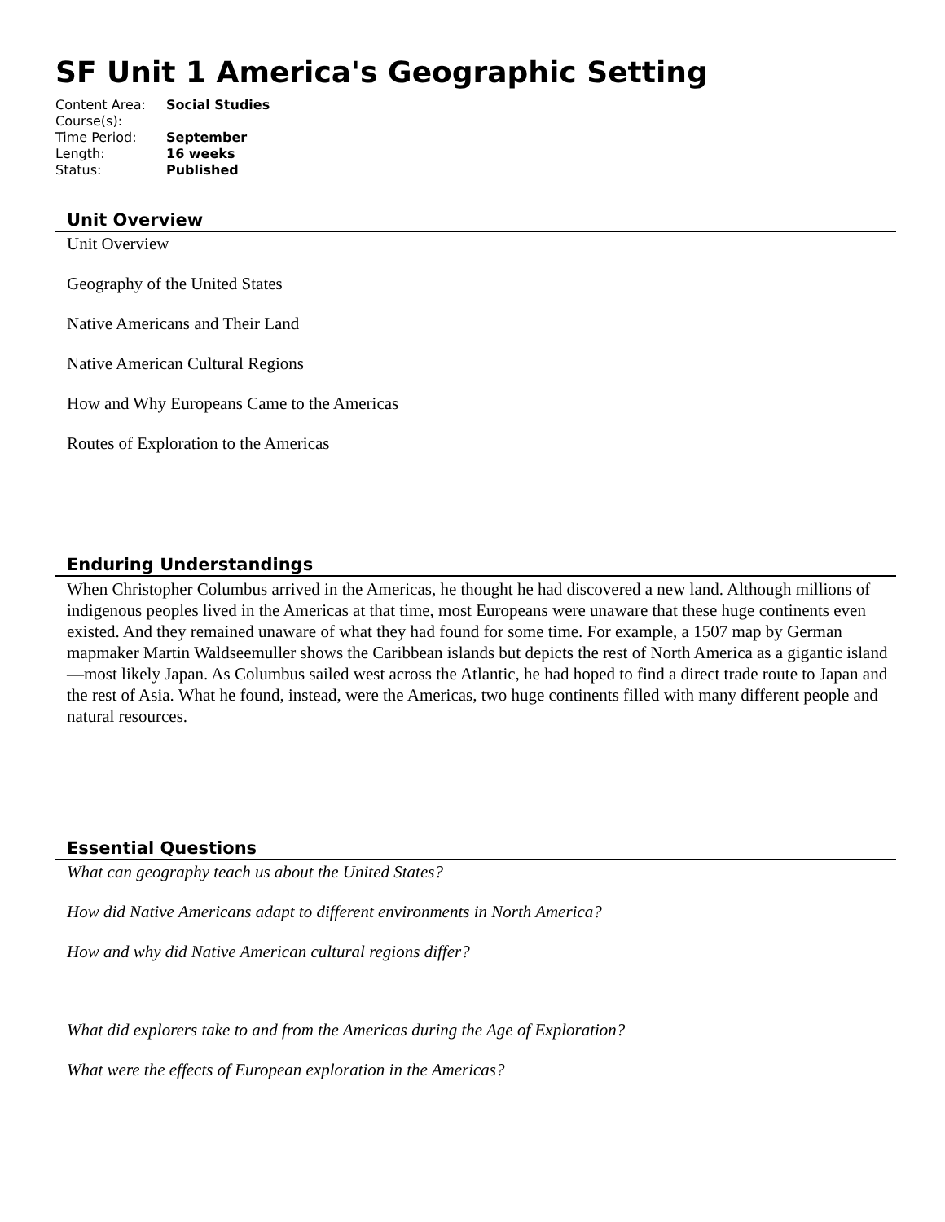SF Unit 1 America's Geographic Setting
| Content Area: | Social Studies |
| Course(s): | |
| Time Period: | September |
| Length: | 16 weeks |
| Status: | Published |
Unit Overview
Unit Overview
Geography of the United States
Native Americans and Their Land
Native American Cultural Regions
How and Why Europeans Came to the Americas
Routes of Exploration to the Americas
Enduring Understandings
When Christopher Columbus arrived in the Americas, he thought he had discovered a new land. Although millions of indigenous peoples lived in the Americas at that time, most Europeans were unaware that these huge continents even existed. And they remained unaware of what they had found for some time. For example, a 1507 map by German mapmaker Martin Waldseemuller shows the Caribbean islands but depicts the rest of North America as a gigantic island—most likely Japan. As Columbus sailed west across the Atlantic, he had hoped to find a direct trade route to Japan and the rest of Asia. What he found, instead, were the Americas, two huge continents filled with many different people and natural resources.
Essential Questions
What can geography teach us about the United States?
How did Native Americans adapt to different environments in North America?
How and why did Native American cultural regions differ?
What did explorers take to and from the Americas during the Age of Exploration?
What were the effects of European exploration in the Americas?